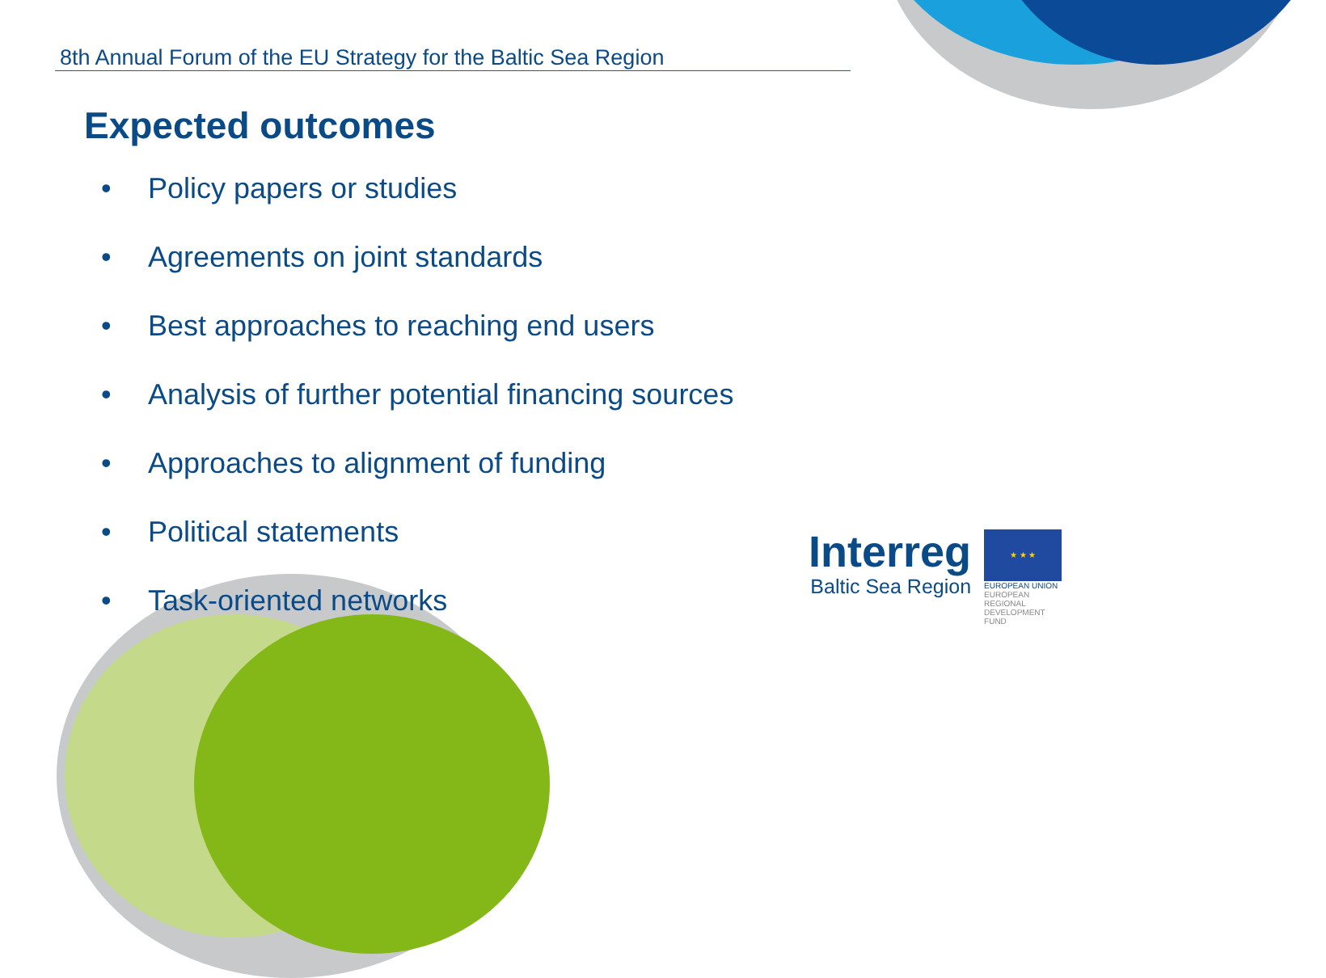8th Annual Forum of the EU Strategy for the Baltic Sea Region
Expected outcomes
• Policy papers or studies
• Agreements on joint standards
• Best approaches to reaching end users
• Analysis of further potential financing sources
• Approaches to alignment of funding
• Political statements
• Task-oriented networks
Interreg
Baltic Sea Region
★ ★ ★
EUROPEAN UNION
EUROPEAN REGIONAL DEVELOPMENT FUND